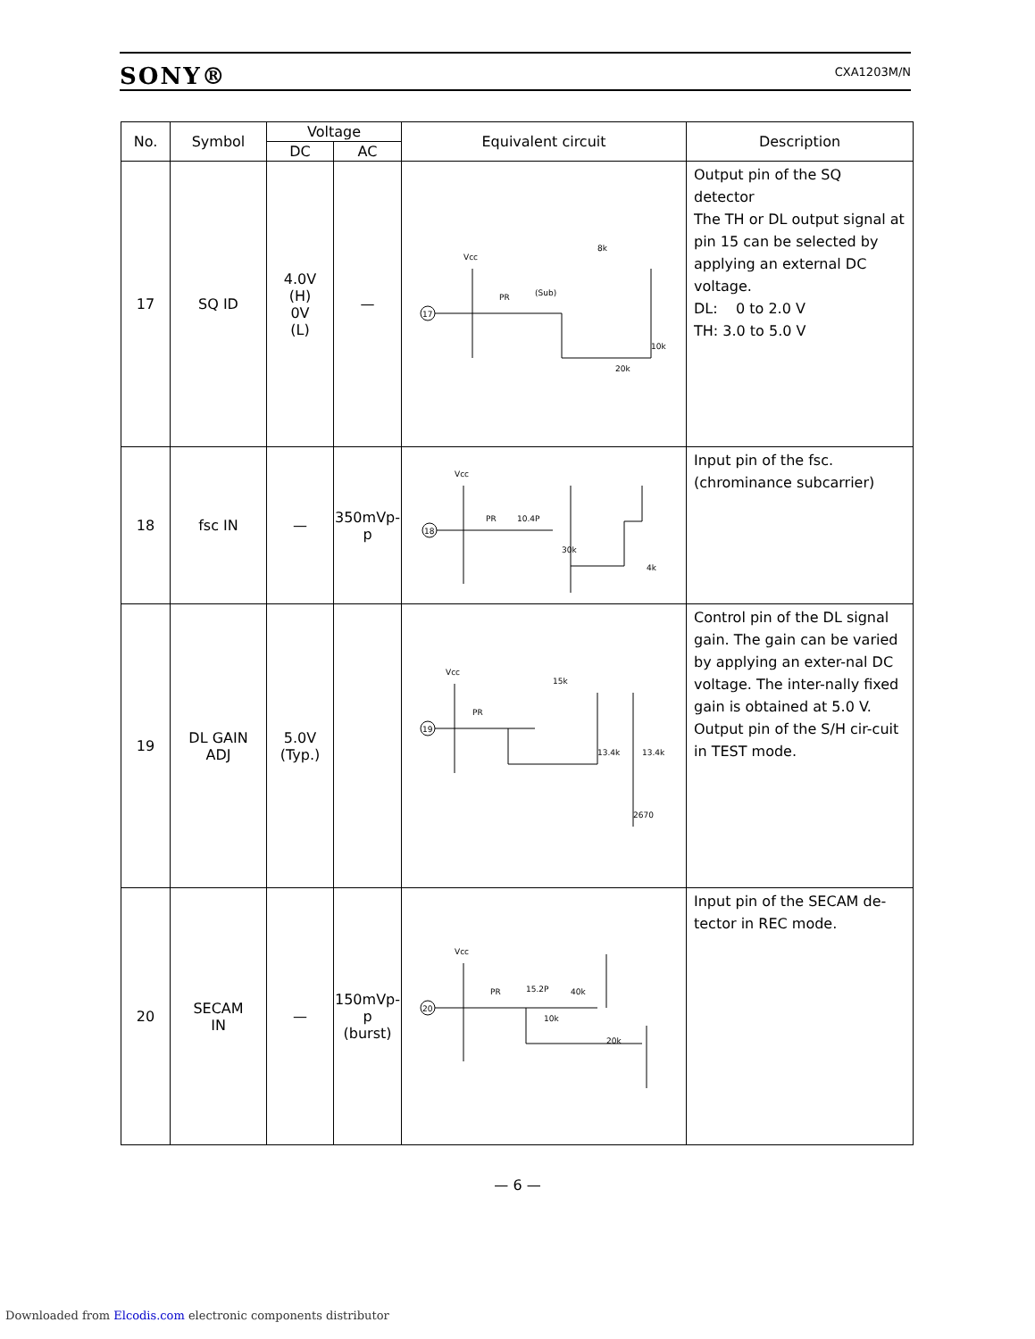SONY® CXA1203M/N
| No. | Symbol | Voltage | | Equivalent circuit | Description |
| --- | --- | --- | --- | --- | --- |
| | | DC | AC | | |
| 17 | SQ ID | 4.0V (H) 0V (L) | — | Vcc 17 PR (Sub) 8k 10k 20k | Output pin of the SQ detector The TH or DL output signal at pin 15 can be selected by applying an external DC voltage. DL: 0 to 2.0 V TH: 3.0 to 5.0 V |
| 18 | fsc IN | — | 350mVp-p | Vcc 18 PR 10.4P 30k 4k | Input pin of the fsc. (chrominance subcarrier) |
| 19 | DL GAIN ADJ | 5.0V (Typ.) | | Vcc 19 PR 15k 13.4k 13.4k 2670 | Control pin of the DL signal gain. The gain can be varied by applying an exter-nal DC voltage. The inter-nally fixed gain is obtained at 5.0 V. Output pin of the S/H cir-cuit in TEST mode. |
| 20 | SECAM IN | — | 150mVp-p (burst) | Vcc 20 PR 15.2P 40k 10k 20k | Input pin of the SECAM de-tector in REC mode. |
— 6 —
Downloaded from Elcodis.com electronic components distributor